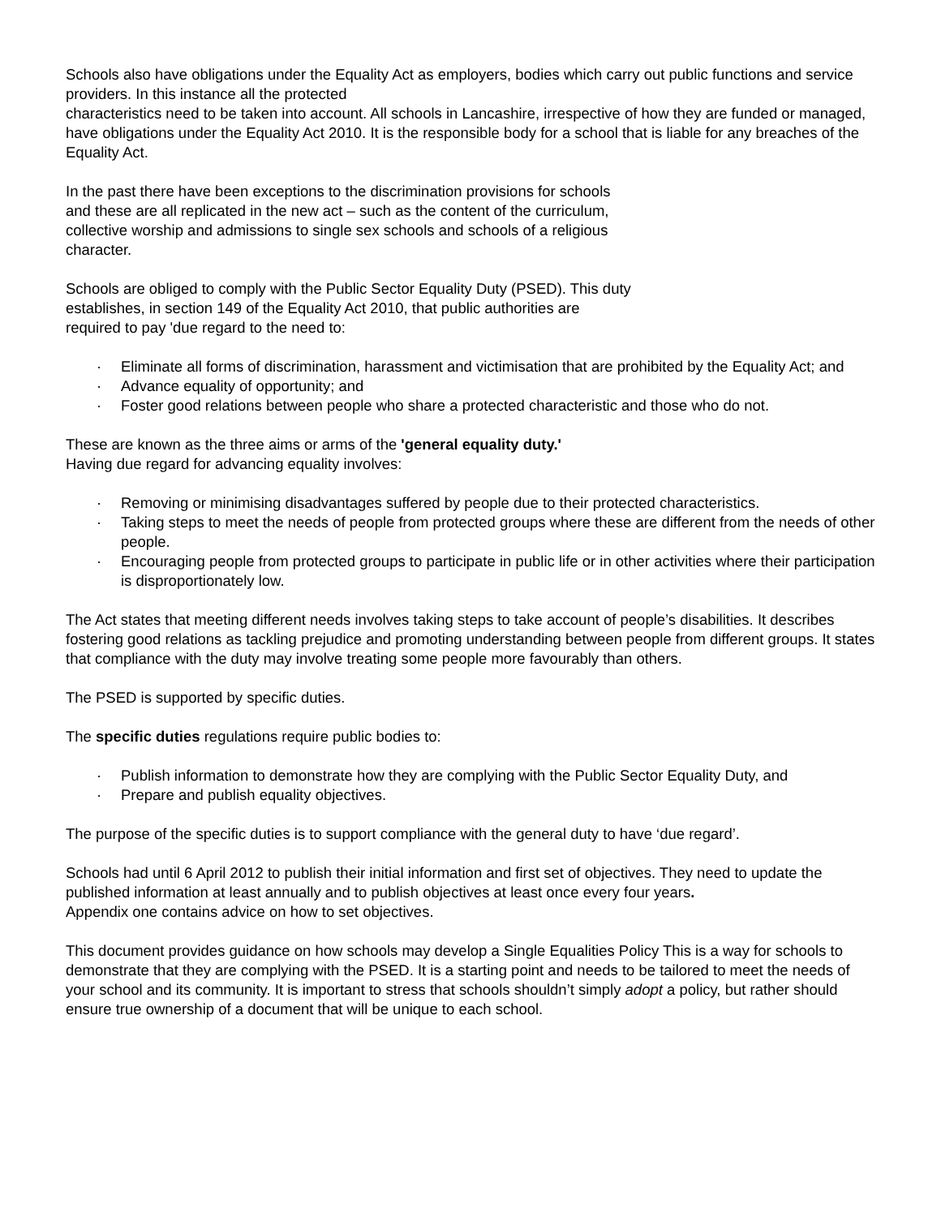Schools also have obligations under the Equality Act as employers, bodies which carry out public functions and service providers. In this instance all the protected
characteristics need to be taken into account. All schools in Lancashire, irrespective of how they are funded or managed, have obligations under the Equality Act 2010. It is the responsible body for a school that is liable for any breaches of the Equality Act.
In the past there have been exceptions to the discrimination provisions for schools
and these are all replicated in the new act – such as the content of the curriculum,
collective worship and admissions to single sex schools and schools of a religious
character.
Schools are obliged to comply with the Public Sector Equality Duty (PSED). This duty
establishes, in section 149 of the Equality Act 2010, that public authorities are
required to pay 'due regard to the need to:
· Eliminate all forms of discrimination, harassment and victimisation that are prohibited by the Equality Act; and
· Advance equality of opportunity; and
· Foster good relations between people who share a protected characteristic and those who do not.
These are known as the three aims or arms of the 'general equality duty.'
Having due regard for advancing equality involves:
· Removing or minimising disadvantages suffered by people due to their protected characteristics.
· Taking steps to meet the needs of people from protected groups where these are different from the needs of other people.
· Encouraging people from protected groups to participate in public life or in other activities where their participation is disproportionately low.
The Act states that meeting different needs involves taking steps to take account of people’s disabilities. It describes fostering good relations as tackling prejudice and promoting understanding between people from different groups. It states that compliance with the duty may involve treating some people more favourably than others.
The PSED is supported by specific duties.
The specific duties regulations require public bodies to:
· Publish information to demonstrate how they are complying with the Public Sector Equality Duty, and
· Prepare and publish equality objectives.
The purpose of the specific duties is to support compliance with the general duty to have ‘due regard’.
Schools had until 6 April 2012 to publish their initial information and first set of objectives. They need to update the published information at least annually and to publish objectives at least once every four years.
Appendix one contains advice on how to set objectives.
This document provides guidance on how schools may develop a Single Equalities Policy This is a way for schools to demonstrate that they are complying with the PSED. It is a starting point and needs to be tailored to meet the needs of your school and its community. It is important to stress that schools shouldn’t simply adopt a policy, but rather should ensure true ownership of a document that will be unique to each school.